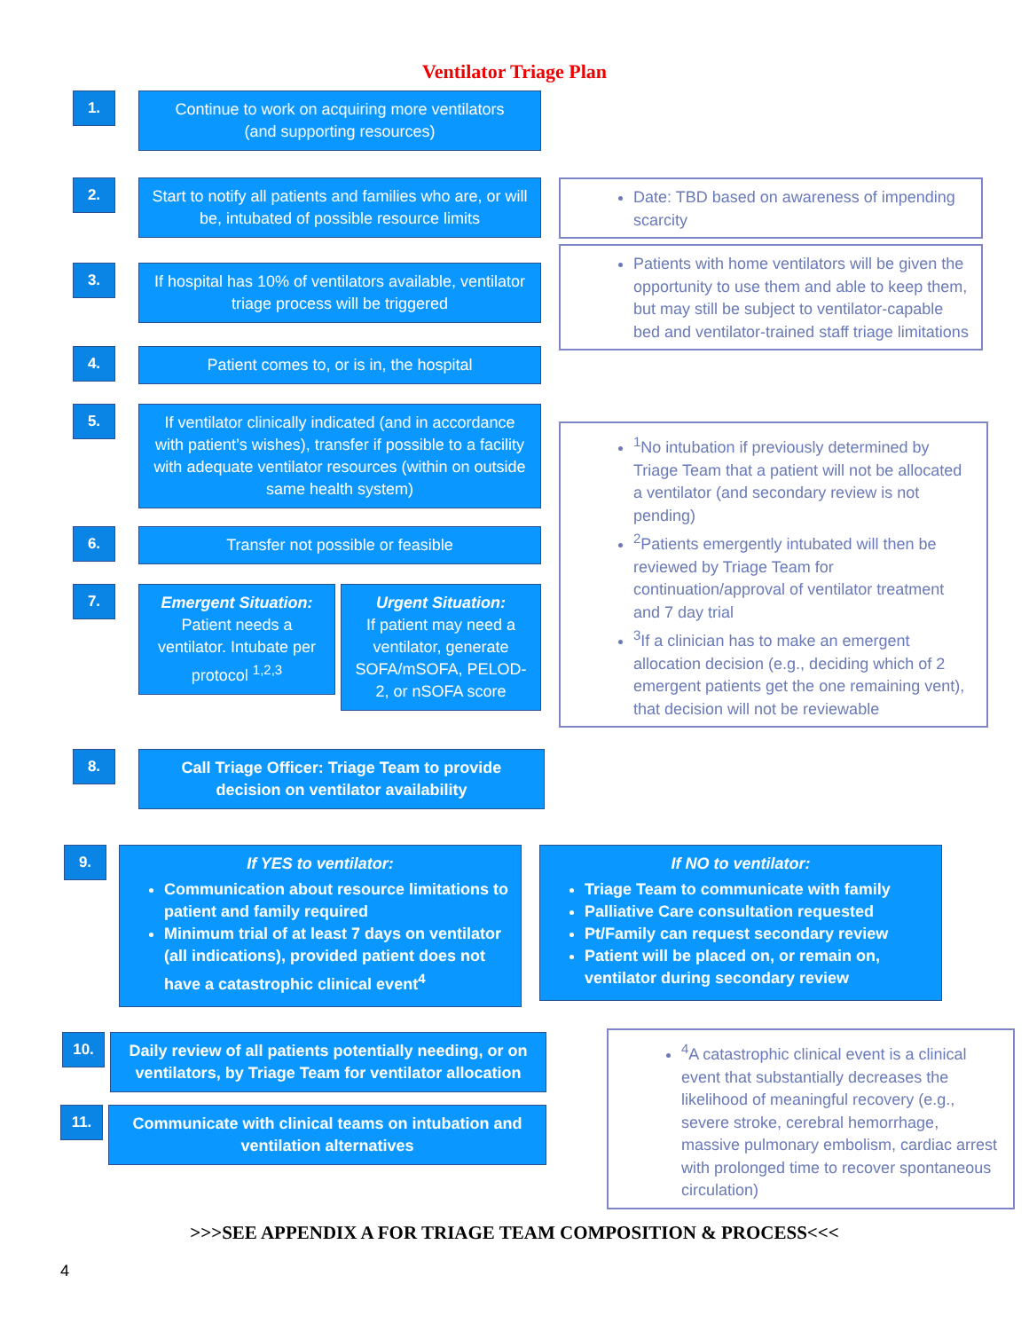Ventilator Triage Plan
1.
Continue to work on acquiring more ventilators
(and supporting resources)
2.
Start to notify all patients and families who are, or will be, intubated of possible resource limits
3.
If hospital has 10% of ventilators available, ventilator triage process will be triggered
4.
Patient comes to, or is in, the hospital
Date: TBD based on awareness of impending scarcity
Patients with home ventilators will be given the opportunity to use them and able to keep them, but may still be subject to ventilator-capable bed and ventilator-trained staff triage limitations
5.
If ventilator clinically indicated (and in accordance with patient’s wishes), transfer if possible to a facility with adequate ventilator resources (within on outside same health system)
6.
Transfer not possible or feasible
7.
Emergent Situation:
Patient needs a ventilator. Intubate per protocol <sup>1,2,3</sup>
Urgent Situation:
If patient may need a ventilator, generate SOFA/mSOFA, PELOD-2, or nSOFA score
<sup>1</sup> No intubation if previously determined by Triage Team that a patient will not be allocated a ventilator (and secondary review is not pending)
<sup>2</sup> Patients emergently intubated will then be reviewed by Triage Team for continuation/approval of ventilator treatment and 7 day trial
<sup>3</sup> If a clinician has to make an emergent allocation decision (e.g., deciding which of 2 emergent patients get the one remaining vent), that decision will not be reviewable
8.
Call Triage Officer: Triage Team to provide decision on ventilator availability
9.
If YES to ventilator:
Communication about resource limitations to patient and family required
Minimum trial of at least 7 days on ventilator (all indications), provided patient does not have a catastrophic clinical event<sup>4</sup>
If NO to ventilator:
Triage Team to communicate with family
Palliative Care consultation requested
Pt/Family can request secondary review
Patient will be placed on, or remain on, ventilator during secondary review
10.
Daily review of all patients potentially needing, or on ventilators, by Triage Team for ventilator allocation
11.
Communicate with clinical teams on intubation and ventilation alternatives
<sup>4</sup> A catastrophic clinical event is a clinical event that substantially decreases the likelihood of meaningful recovery (e.g., severe stroke, cerebral hemorrhage, massive pulmonary embolism, cardiac arrest with prolonged time to recover spontaneous circulation)
>>>SEE APPENDIX A FOR TRIAGE TEAM COMPOSITION & PROCESS<<<
4